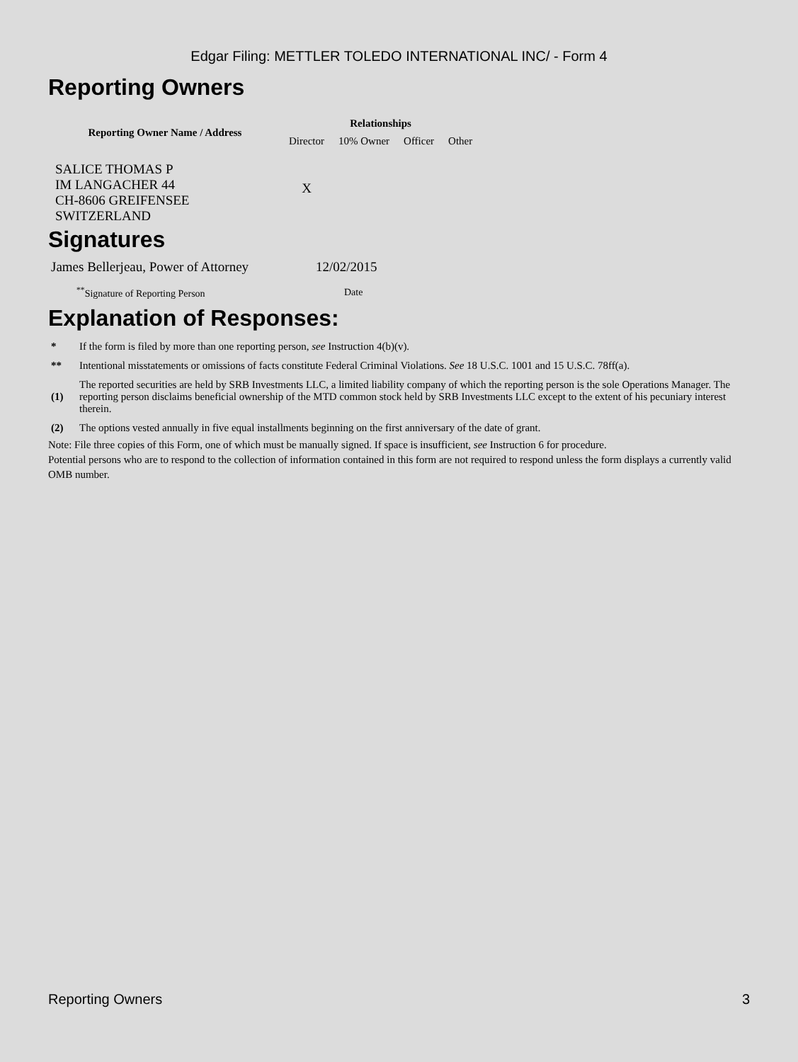Edgar Filing: METTLER TOLEDO INTERNATIONAL INC/ - Form 4
Reporting Owners
| Reporting Owner Name / Address | Relationships | | | |
| --- | --- | --- | --- | --- |
| | Director | 10% Owner | Officer | Other |
| SALICE THOMAS P IM LANGACHER 44 CH-8606 GREIFENSEE SWITZERLAND | X | | | |
Signatures
| James Bellerjeau, Power of Attorney | 12/02/2015 |
| <sup>**</sup> Signature of Reporting Person | Date |
Explanation of Responses:
| * | If the form is filed by more than one reporting person, see Instruction 4(b)(v). |
| ** | Intentional misstatements or omissions of facts constitute Federal Criminal Violations. See 18 U.S.C. 1001 and 15 U.S.C. 78ff(a). |
| (1) | The reported securities are held by SRB Investments LLC, a limited liability company of which the reporting person is the sole Operations Manager. The reporting person disclaims beneficial ownership of the MTD common stock held by SRB Investments LLC except to the extent of his pecuniary interest therein. |
| (2) | The options vested annually in five equal installments beginning on the first anniversary of the date of grant. |
Note: File three copies of this Form, one of which must be manually signed. If space is insufficient, see Instruction 6 for procedure.
Potential persons who are to respond to the collection of information contained in this form are not required to respond unless the form displays a currently valid OMB number.
Reporting Owners 3